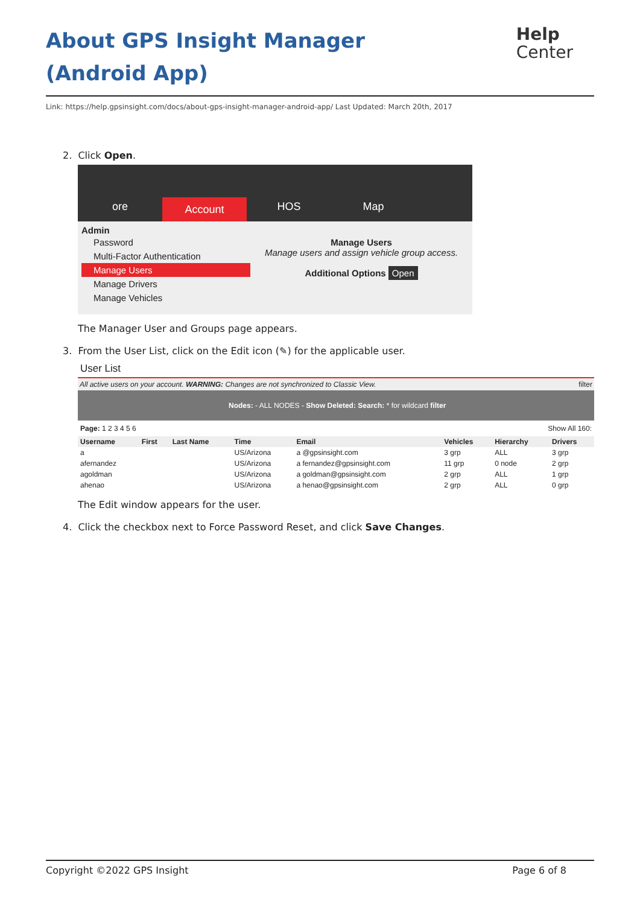About GPS Insight Manager (Android App)
Help
Center
Link: https://help.gpsinsight.com/docs/about-gps-insight-manager-android-app/ Last Updated: March 20th, 2017
2. Click Open.
ore
Account
HOS
Map
Admin
Password
Multi-Factor Authentication
Manage Users
Manage Drivers
Manage Vehicles
Manage Users
Manage users and assign vehicle group access.
Additional Options Open
The Manager User and Groups page appears.
3. From the User List, click on the Edit icon (✎) for the applicable user.
User List
All active users on your account. WARNING: Changes are not synchronized to Classic View. filter
Nodes: - ALL NODES - Show Deleted: Search: * for wildcard filter
Page: 1 2 3 4 5 6 Show All 160:
| Username | First | Last Name | Time | Email | Vehicles | Hierarchy | Drivers |
| --- | --- | --- | --- | --- | --- | --- | --- |
| a | | | US/Arizona | a @gpsinsight.com | 3 grp | ALL | 3 grp |
| afernandez | | | US/Arizona | a fernandez@gpsinsight.com | 11 grp | 0 node | 2 grp |
| agoldman | | | US/Arizona | a goldman@gpsinsight.com | 2 grp | ALL | 1 grp |
| ahenao | | | US/Arizona | a henao@gpsinsight.com | 2 grp | ALL | 0 grp |
The Edit window appears for the user.
4. Click the checkbox next to Force Password Reset, and click Save Changes.
Copyright ©2022 GPS Insight Page 6 of 8